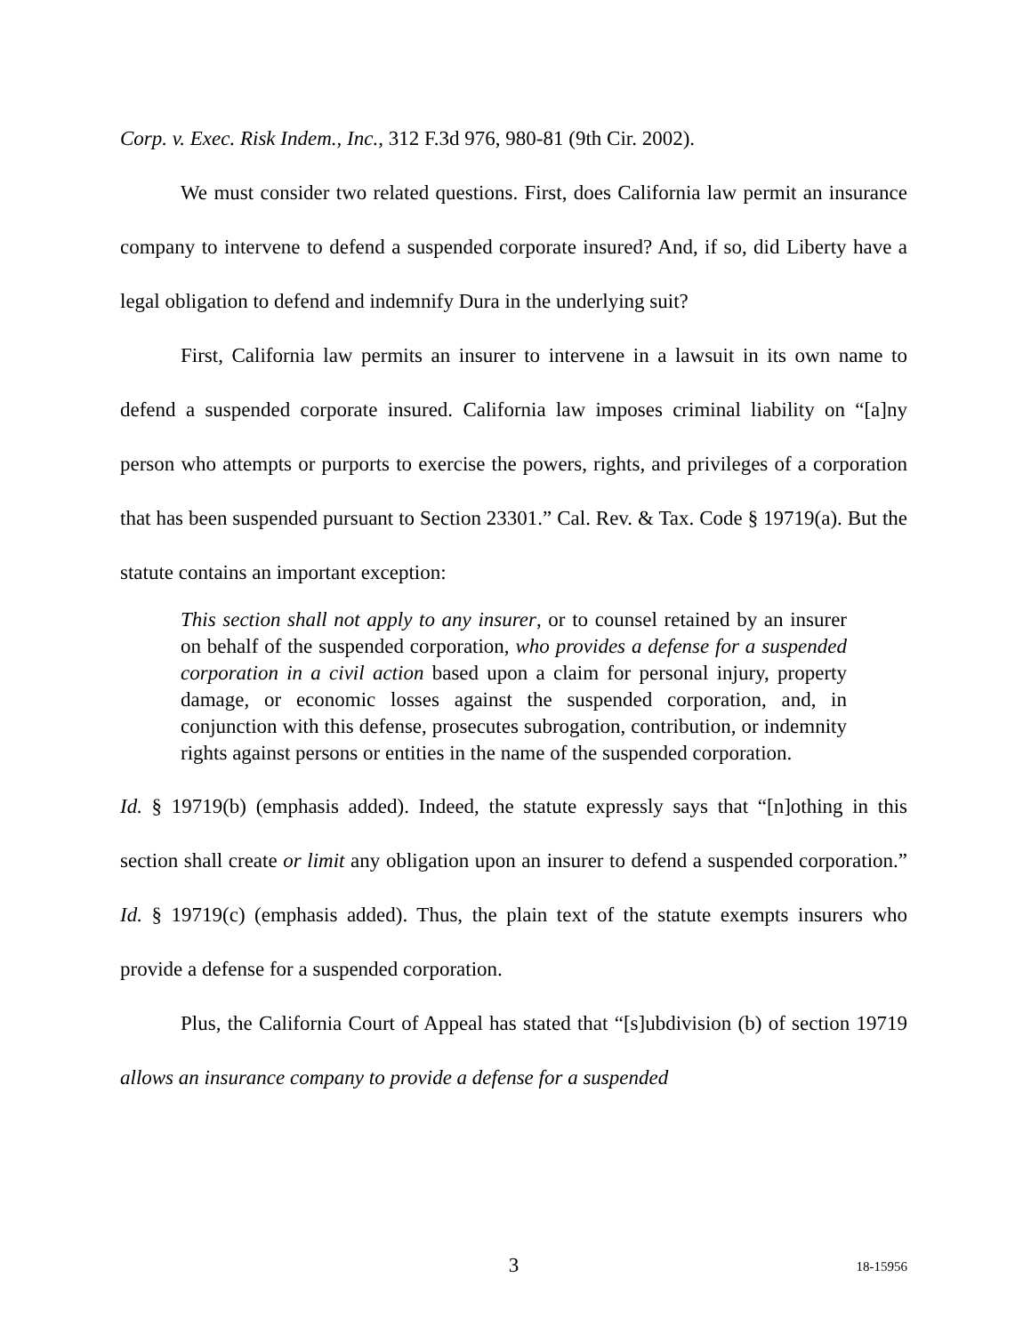Corp. v. Exec. Risk Indem., Inc., 312 F.3d 976, 980-81 (9th Cir. 2002).
We must consider two related questions. First, does California law permit an insurance company to intervene to defend a suspended corporate insured? And, if so, did Liberty have a legal obligation to defend and indemnify Dura in the underlying suit?
First, California law permits an insurer to intervene in a lawsuit in its own name to defend a suspended corporate insured. California law imposes criminal liability on “[a]ny person who attempts or purports to exercise the powers, rights, and privileges of a corporation that has been suspended pursuant to Section 23301.” Cal. Rev. & Tax. Code § 19719(a). But the statute contains an important exception:
This section shall not apply to any insurer, or to counsel retained by an insurer on behalf of the suspended corporation, who provides a defense for a suspended corporation in a civil action based upon a claim for personal injury, property damage, or economic losses against the suspended corporation, and, in conjunction with this defense, prosecutes subrogation, contribution, or indemnity rights against persons or entities in the name of the suspended corporation.
Id. § 19719(b) (emphasis added). Indeed, the statute expressly says that “[n]othing in this section shall create or limit any obligation upon an insurer to defend a suspended corporation.” Id. § 19719(c) (emphasis added). Thus, the plain text of the statute exempts insurers who provide a defense for a suspended corporation.
Plus, the California Court of Appeal has stated that “[s]ubdivision (b) of section 19719 allows an insurance company to provide a defense for a suspended
3
18-15956